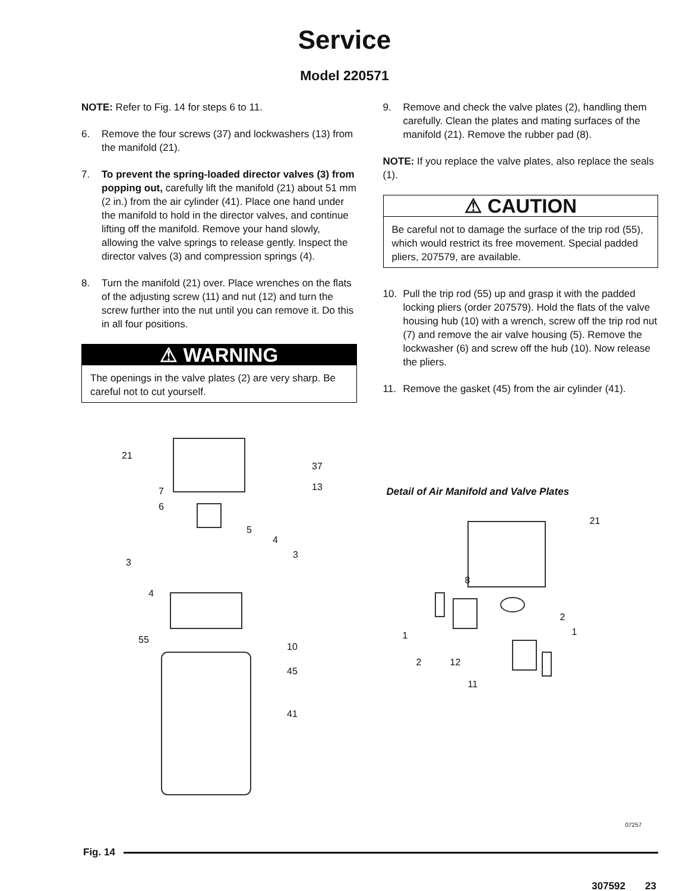Service
Model 220571
NOTE: Refer to Fig. 14 for steps 6 to 11.
6. Remove the four screws (37) and lockwashers (13) from the manifold (21).
7. To prevent the spring-loaded director valves (3) from popping out, carefully lift the manifold (21) about 51 mm (2 in.) from the air cylinder (41). Place one hand under the manifold to hold in the director valves, and continue lifting off the manifold. Remove your hand slowly, allowing the valve springs to release gently. Inspect the director valves (3) and compression springs (4).
8. Turn the manifold (21) over. Place wrenches on the flats of the adjusting screw (11) and nut (12) and turn the screw further into the nut until you can remove it. Do this in all four positions.
⚠ WARNING
The openings in the valve plates (2) are very sharp. Be careful not to cut yourself.
9. Remove and check the valve plates (2), handling them carefully. Clean the plates and mating surfaces of the manifold (21). Remove the rubber pad (8).
NOTE: If you replace the valve plates, also replace the seals (1).
⚠ CAUTION
Be careful not to damage the surface of the trip rod (55), which would restrict its free movement. Special padded pliers, 207579, are available.
10. Pull the trip rod (55) up and grasp it with the padded locking pliers (order 207579). Hold the flats of the valve housing hub (10) with a wrench, screw off the trip rod nut (7) and remove the air valve housing (5). Remove the lockwasher (6) and screw off the hub (10). Now release the pliers.
11. Remove the gasket (45) from the air cylinder (41).
21
37
13 7
6
5
4
3
3
4
55
10
45
41
Detail of Air Manifold and Valve Plates
21
8
2
1 1
2 12
11
07257
Fig. 14
307592 23